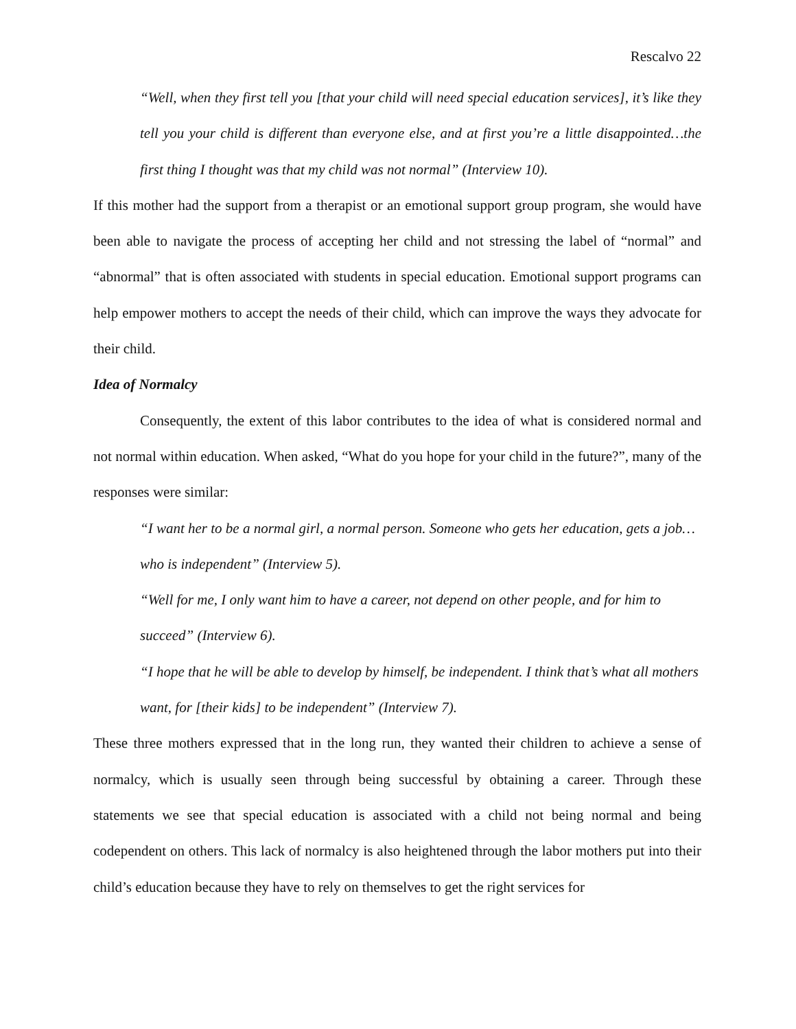Rescalvo 22
“Well, when they first tell you [that your child will need special education services], it’s like they tell you your child is different than everyone else, and at first you’re a little disappointed…the first thing I thought was that my child was not normal” (Interview 10).
If this mother had the support from a therapist or an emotional support group program, she would have been able to navigate the process of accepting her child and not stressing the label of “normal” and “abnormal” that is often associated with students in special education. Emotional support programs can help empower mothers to accept the needs of their child, which can improve the ways they advocate for their child.
Idea of Normalcy
Consequently, the extent of this labor contributes to the idea of what is considered normal and not normal within education. When asked, “What do you hope for your child in the future?”, many of the responses were similar:
“I want her to be a normal girl, a normal person. Someone who gets her education, gets a job…who is independent” (Interview 5).
“Well for me, I only want him to have a career, not depend on other people, and for him to succeed” (Interview 6).
“I hope that he will be able to develop by himself, be independent. I think that’s what all mothers want, for [their kids] to be independent” (Interview 7).
These three mothers expressed that in the long run, they wanted their children to achieve a sense of normalcy, which is usually seen through being successful by obtaining a career. Through these statements we see that special education is associated with a child not being normal and being codependent on others. This lack of normalcy is also heightened through the labor mothers put into their child’s education because they have to rely on themselves to get the right services for